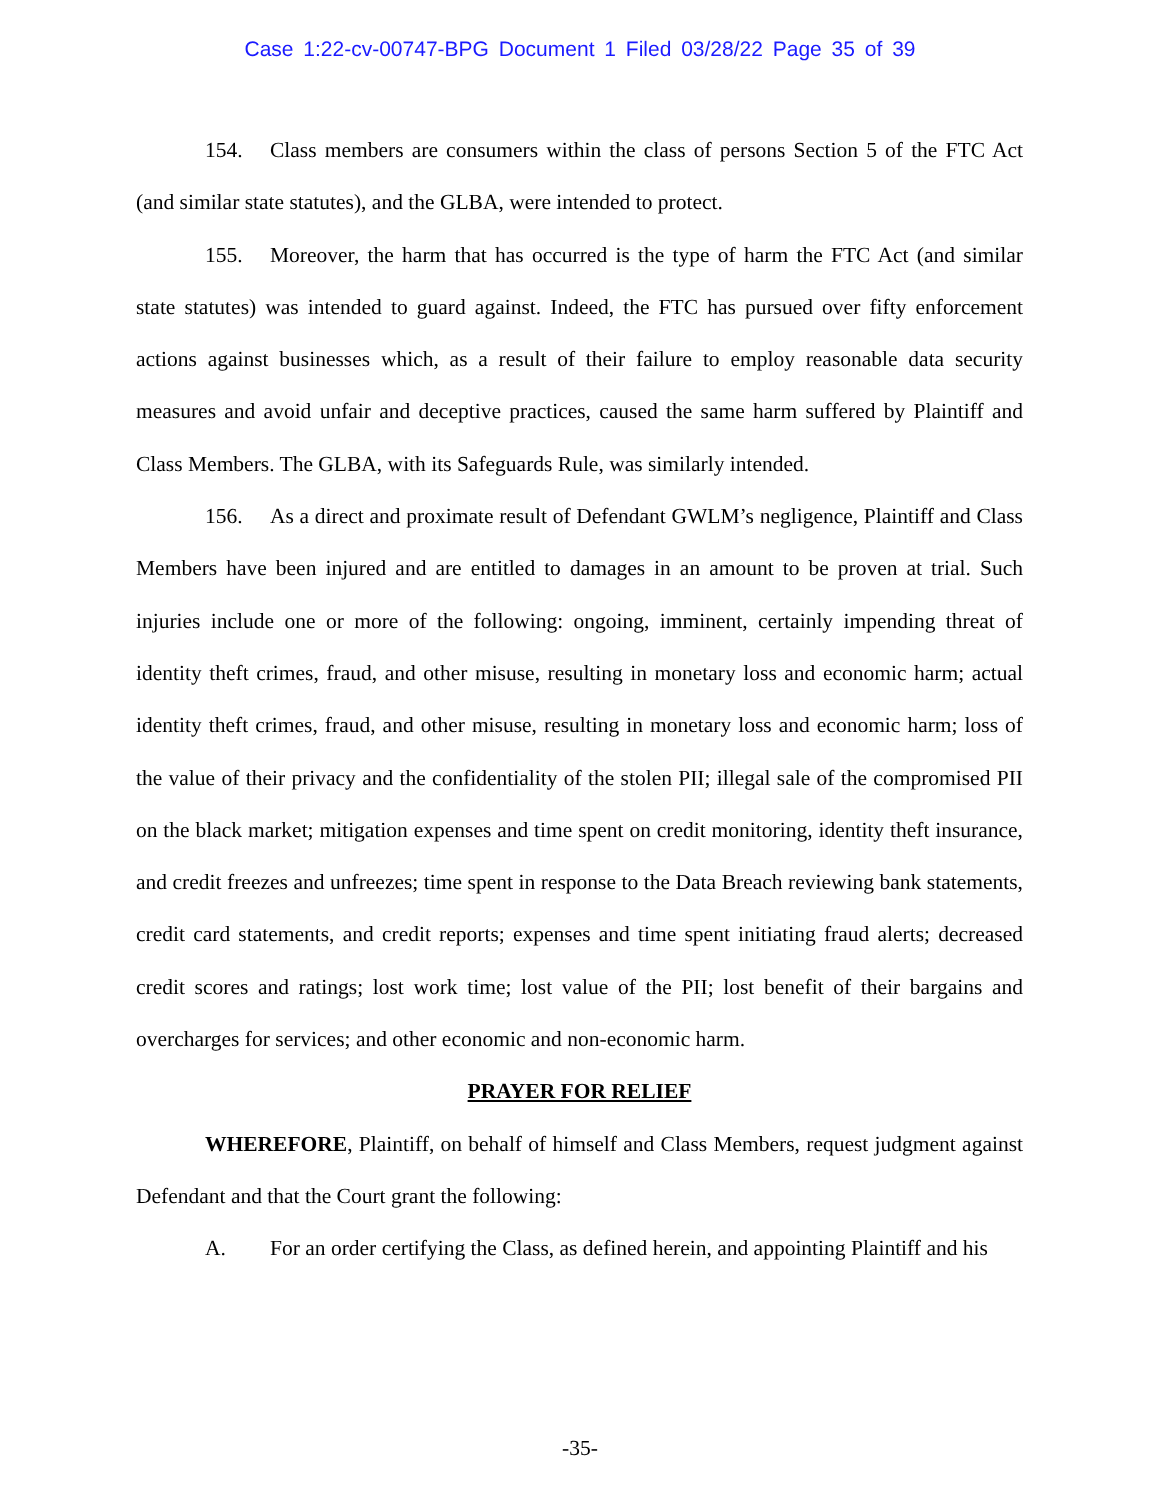Case 1:22-cv-00747-BPG Document 1 Filed 03/28/22 Page 35 of 39
154. Class members are consumers within the class of persons Section 5 of the FTC Act (and similar state statutes), and the GLBA, were intended to protect.
155. Moreover, the harm that has occurred is the type of harm the FTC Act (and similar state statutes) was intended to guard against. Indeed, the FTC has pursued over fifty enforcement actions against businesses which, as a result of their failure to employ reasonable data security measures and avoid unfair and deceptive practices, caused the same harm suffered by Plaintiff and Class Members. The GLBA, with its Safeguards Rule, was similarly intended.
156. As a direct and proximate result of Defendant GWLM’s negligence, Plaintiff and Class Members have been injured and are entitled to damages in an amount to be proven at trial. Such injuries include one or more of the following: ongoing, imminent, certainly impending threat of identity theft crimes, fraud, and other misuse, resulting in monetary loss and economic harm; actual identity theft crimes, fraud, and other misuse, resulting in monetary loss and economic harm; loss of the value of their privacy and the confidentiality of the stolen PII; illegal sale of the compromised PII on the black market; mitigation expenses and time spent on credit monitoring, identity theft insurance, and credit freezes and unfreezes; time spent in response to the Data Breach reviewing bank statements, credit card statements, and credit reports; expenses and time spent initiating fraud alerts; decreased credit scores and ratings; lost work time; lost value of the PII; lost benefit of their bargains and overcharges for services; and other economic and non-economic harm.
PRAYER FOR RELIEF
WHEREFORE, Plaintiff, on behalf of himself and Class Members, request judgment against Defendant and that the Court grant the following:
A. For an order certifying the Class, as defined herein, and appointing Plaintiff and his
-35-